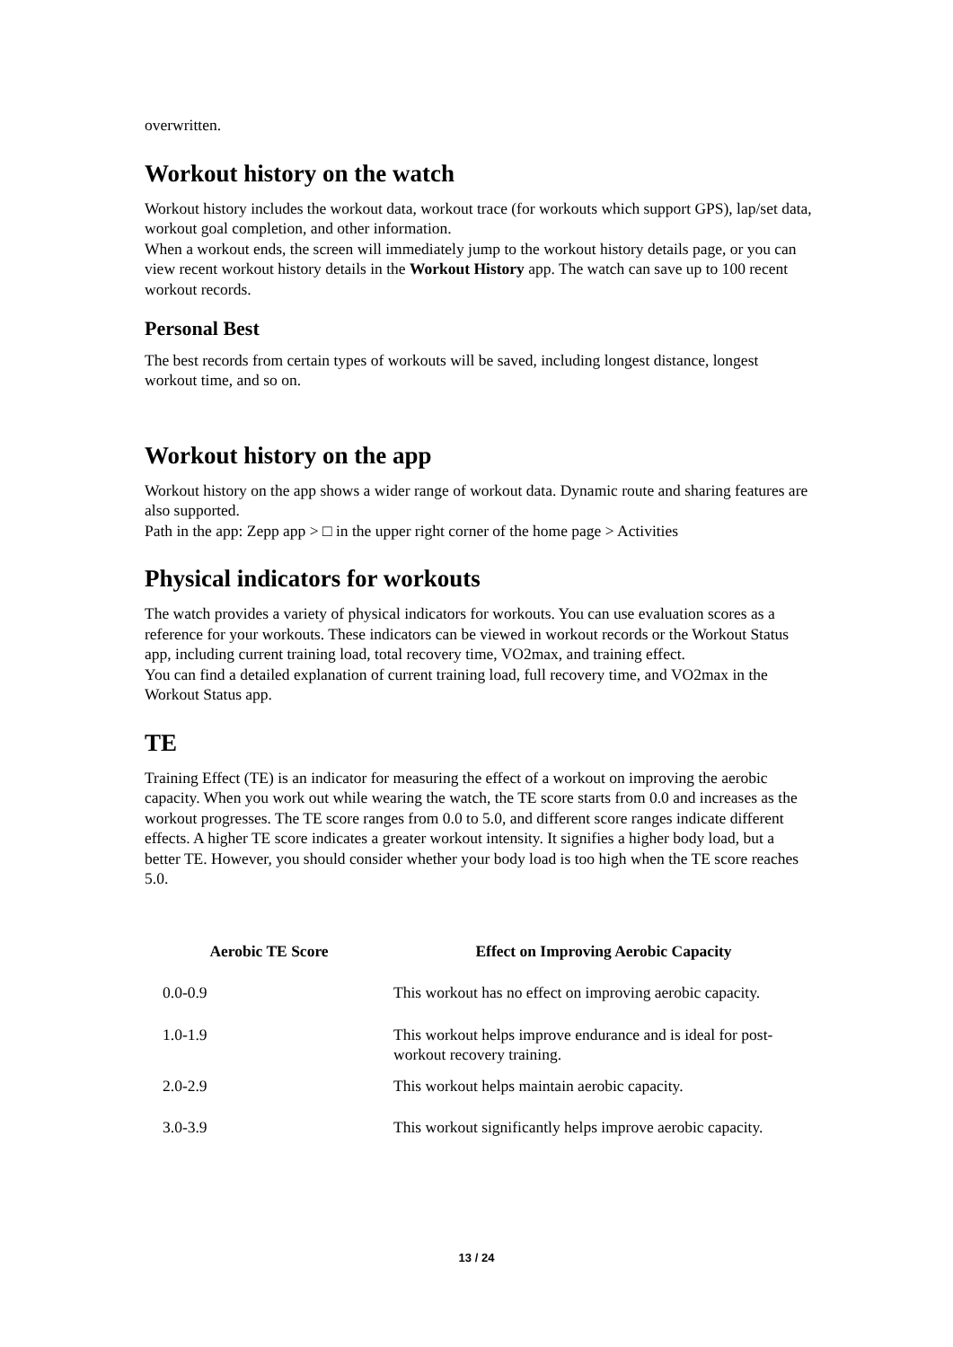overwritten.
Workout history on the watch
Workout history includes the workout data, workout trace (for workouts which support GPS), lap/set data, workout goal completion, and other information.
When a workout ends, the screen will immediately jump to the workout history details page, or you can view recent workout history details in the Workout History app. The watch can save up to 100 recent workout records.
Personal Best
The best records from certain types of workouts will be saved, including longest distance, longest workout time, and so on.
Workout history on the app
Workout history on the app shows a wider range of workout data. Dynamic route and sharing features are also supported.
Path in the app: Zepp app > □ in the upper right corner of the home page > Activities
Physical indicators for workouts
The watch provides a variety of physical indicators for workouts. You can use evaluation scores as a reference for your workouts. These indicators can be viewed in workout records or the Workout Status app, including current training load, total recovery time, VO2max, and training effect.
You can find a detailed explanation of current training load, full recovery time, and VO2max in the Workout Status app.
TE
Training Effect (TE) is an indicator for measuring the effect of a workout on improving the aerobic capacity. When you work out while wearing the watch, the TE score starts from 0.0 and increases as the workout progresses. The TE score ranges from 0.0 to 5.0, and different score ranges indicate different effects. A higher TE score indicates a greater workout intensity. It signifies a higher body load, but a better TE. However, you should consider whether your body load is too high when the TE score reaches 5.0.
| Aerobic TE Score | Effect on Improving Aerobic Capacity |
| --- | --- |
| 0.0-0.9 | This workout has no effect on improving aerobic capacity. |
| 1.0-1.9 | This workout helps improve endurance and is ideal for post-workout recovery training. |
| 2.0-2.9 | This workout helps maintain aerobic capacity. |
| 3.0-3.9 | This workout significantly helps improve aerobic capacity. |
13 / 24